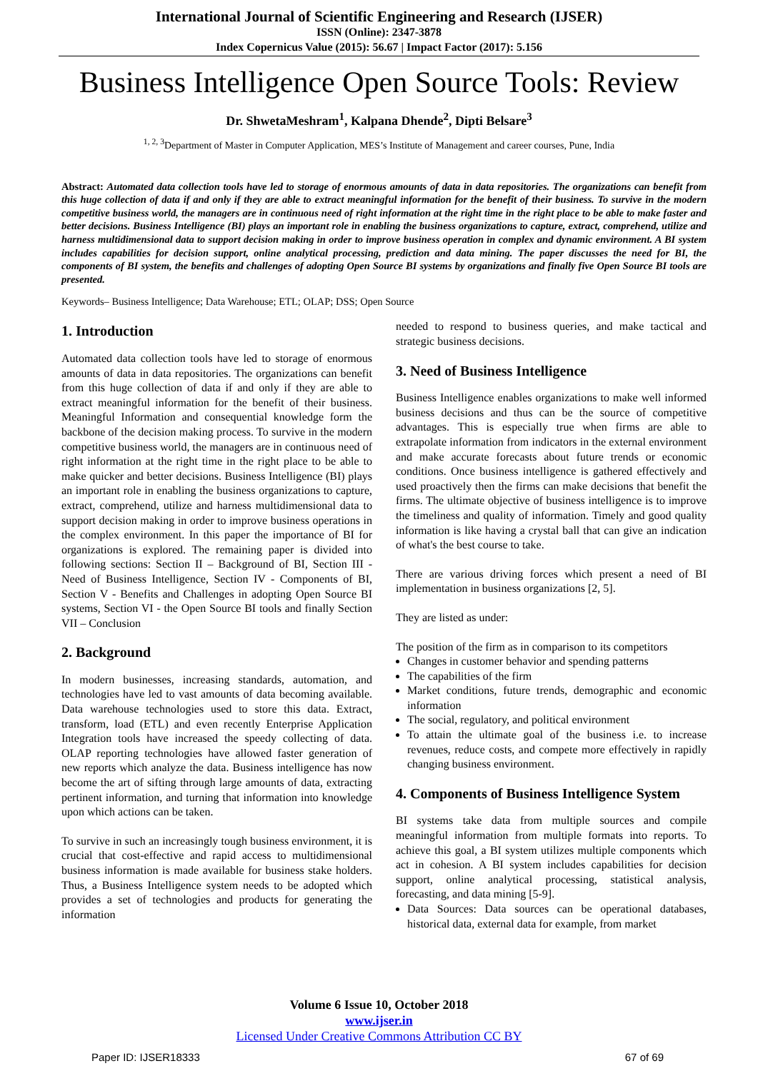International Journal of Scientific Engineering and Research (IJSER)
ISSN (Online): 2347-3878
Index Copernicus Value (2015): 56.67 | Impact Factor (2017): 5.156
Business Intelligence Open Source Tools: Review
Dr. ShwetaMeshram<sup>1</sup>, Kalpana Dhende<sup>2</sup>, Dipti Belsare<sup>3</sup>
<sup>1, 2, 3</sup>Department of Master in Computer Application, MES’s Institute of Management and career courses, Pune, India
Abstract: Automated data collection tools have led to storage of enormous amounts of data in data repositories. The organizations can benefit from this huge collection of data if and only if they are able to extract meaningful information for the benefit of their business. To survive in the modern competitive business world, the managers are in continuous need of right information at the right time in the right place to be able to make faster and better decisions. Business Intelligence (BI) plays an important role in enabling the business organizations to capture, extract, comprehend, utilize and harness multidimensional data to support decision making in order to improve business operation in complex and dynamic environment. A BI system includes capabilities for decision support, online analytical processing, prediction and data mining. The paper discusses the need for BI, the components of BI system, the benefits and challenges of adopting Open Source BI systems by organizations and finally five Open Source BI tools are presented.
Keywords– Business Intelligence; Data Warehouse; ETL; OLAP; DSS; Open Source
1. Introduction
Automated data collection tools have led to storage of enormous amounts of data in data repositories. The organizations can benefit from this huge collection of data if and only if they are able to extract meaningful information for the benefit of their business. Meaningful Information and consequential knowledge form the backbone of the decision making process. To survive in the modern competitive business world, the managers are in continuous need of right information at the right time in the right place to be able to make quicker and better decisions. Business Intelligence (BI) plays an important role in enabling the business organizations to capture, extract, comprehend, utilize and harness multidimensional data to support decision making in order to improve business operations in the complex environment. In this paper the importance of BI for organizations is explored. The remaining paper is divided into following sections: Section II – Background of BI, Section III - Need of Business Intelligence, Section IV - Components of BI, Section V - Benefits and Challenges in adopting Open Source BI systems, Section VI - the Open Source BI tools and finally Section VII – Conclusion
2. Background
In modern businesses, increasing standards, automation, and technologies have led to vast amounts of data becoming available. Data warehouse technologies used to store this data. Extract, transform, load (ETL) and even recently Enterprise Application Integration tools have increased the speedy collecting of data. OLAP reporting technologies have allowed faster generation of new reports which analyze the data. Business intelligence has now become the art of sifting through large amounts of data, extracting pertinent information, and turning that information into knowledge upon which actions can be taken.
To survive in such an increasingly tough business environment, it is crucial that cost-effective and rapid access to multidimensional business information is made available for business stake holders. Thus, a Business Intelligence system needs to be adopted which provides a set of technologies and products for generating the information
needed to respond to business queries, and make tactical and strategic business decisions.
3. Need of Business Intelligence
Business Intelligence enables organizations to make well informed business decisions and thus can be the source of competitive advantages. This is especially true when firms are able to extrapolate information from indicators in the external environment and make accurate forecasts about future trends or economic conditions. Once business intelligence is gathered effectively and used proactively then the firms can make decisions that benefit the firms. The ultimate objective of business intelligence is to improve the timeliness and quality of information. Timely and good quality information is like having a crystal ball that can give an indication of what's the best course to take.
There are various driving forces which present a need of BI implementation in business organizations [2, 5].
They are listed as under:
The position of the firm as in comparison to its competitors
Changes in customer behavior and spending patterns
The capabilities of the firm
Market conditions, future trends, demographic and economic information
The social, regulatory, and political environment
To attain the ultimate goal of the business i.e. to increase revenues, reduce costs, and compete more effectively in rapidly changing business environment.
4. Components of Business Intelligence System
BI systems take data from multiple sources and compile meaningful information from multiple formats into reports. To achieve this goal, a BI system utilizes multiple components which act in cohesion. A BI system includes capabilities for decision support, online analytical processing, statistical analysis, forecasting, and data mining [5-9].
Data Sources: Data sources can be operational databases, historical data, external data for example, from market
Volume 6 Issue 10, October 2018
www.ijser.in
Licensed Under Creative Commons Attribution CC BY
Paper ID: IJSER18333 67 of 69